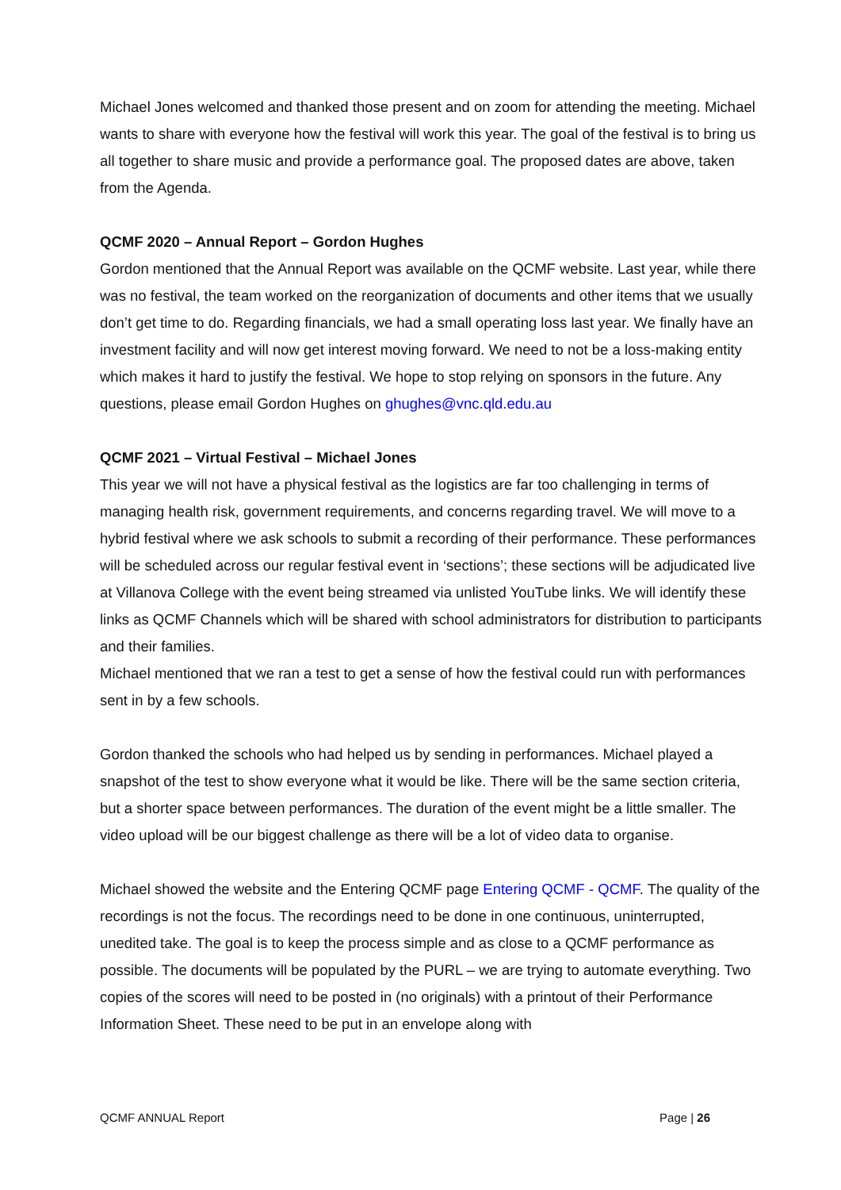Michael Jones welcomed and thanked those present and on zoom for attending the meeting. Michael wants to share with everyone how the festival will work this year. The goal of the festival is to bring us all together to share music and provide a performance goal. The proposed dates are above, taken from the Agenda.
QCMF 2020 – Annual Report – Gordon Hughes
Gordon mentioned that the Annual Report was available on the QCMF website. Last year, while there was no festival, the team worked on the reorganization of documents and other items that we usually don’t get time to do. Regarding financials, we had a small operating loss last year. We finally have an investment facility and will now get interest moving forward. We need to not be a loss-making entity which makes it hard to justify the festival. We hope to stop relying on sponsors in the future. Any questions, please email Gordon Hughes on ghughes@vnc.qld.edu.au
QCMF 2021 – Virtual Festival – Michael Jones
This year we will not have a physical festival as the logistics are far too challenging in terms of managing health risk, government requirements, and concerns regarding travel. We will move to a hybrid festival where we ask schools to submit a recording of their performance. These performances will be scheduled across our regular festival event in ‘sections’; these sections will be adjudicated live at Villanova College with the event being streamed via unlisted YouTube links. We will identify these links as QCMF Channels which will be shared with school administrators for distribution to participants and their families.
Michael mentioned that we ran a test to get a sense of how the festival could run with performances sent in by a few schools.
Gordon thanked the schools who had helped us by sending in performances. Michael played a snapshot of the test to show everyone what it would be like. There will be the same section criteria, but a shorter space between performances. The duration of the event might be a little smaller. The video upload will be our biggest challenge as there will be a lot of video data to organise.
Michael showed the website and the Entering QCMF page Entering QCMF - QCMF. The quality of the recordings is not the focus. The recordings need to be done in one continuous, uninterrupted, unedited take. The goal is to keep the process simple and as close to a QCMF performance as possible. The documents will be populated by the PURL – we are trying to automate everything. Two copies of the scores will need to be posted in (no originals) with a printout of their Performance Information Sheet. These need to be put in an envelope along with
QCMF ANNUAL Report Page | 26